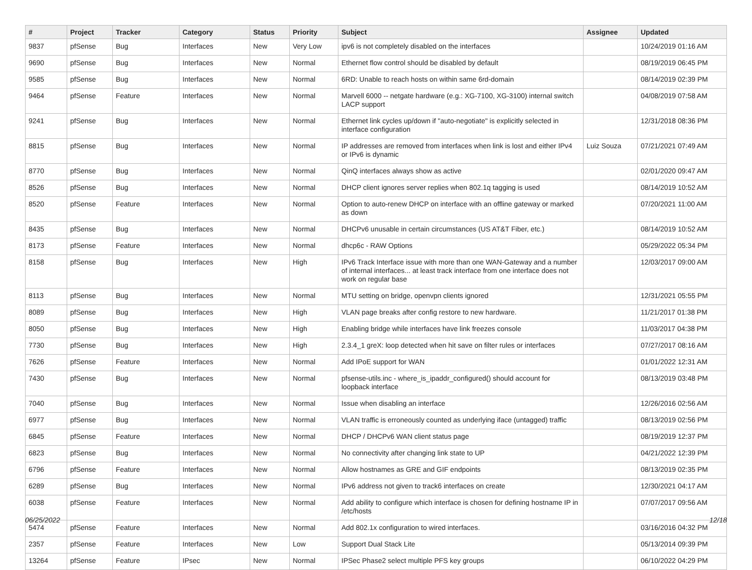| # | Project | Tracker | Category | Status | Priority | Subject | Assignee | Updated |
| --- | --- | --- | --- | --- | --- | --- | --- | --- |
| 9837 | pfSense | Bug | Interfaces | New | Very Low | ipv6 is not completely disabled on the interfaces | | 10/24/2019 01:16 AM |
| 9690 | pfSense | Bug | Interfaces | New | Normal | Ethernet flow control should be disabled by default | | 08/19/2019 06:45 PM |
| 9585 | pfSense | Bug | Interfaces | New | Normal | 6RD: Unable to reach hosts on within same 6rd-domain | | 08/14/2019 02:39 PM |
| 9464 | pfSense | Feature | Interfaces | New | Normal | Marvell 6000 -- netgate hardware (e.g.: XG-7100, XG-3100) internal switch LACP support | | 04/08/2019 07:58 AM |
| 9241 | pfSense | Bug | Interfaces | New | Normal | Ethernet link cycles up/down if "auto-negotiate" is explicitly selected in interface configuration | | 12/31/2018 08:36 PM |
| 8815 | pfSense | Bug | Interfaces | New | Normal | IP addresses are removed from interfaces when link is lost and either IPv4 or IPv6 is dynamic | Luiz Souza | 07/21/2021 07:49 AM |
| 8770 | pfSense | Bug | Interfaces | New | Normal | QinQ interfaces always show as active | | 02/01/2020 09:47 AM |
| 8526 | pfSense | Bug | Interfaces | New | Normal | DHCP client ignores server replies when 802.1q tagging is used | | 08/14/2019 10:52 AM |
| 8520 | pfSense | Feature | Interfaces | New | Normal | Option to auto-renew DHCP on interface with an offline gateway or marked as down | | 07/20/2021 11:00 AM |
| 8435 | pfSense | Bug | Interfaces | New | Normal | DHCPv6 unusable in certain circumstances (US AT&T Fiber, etc.) | | 08/14/2019 10:52 AM |
| 8173 | pfSense | Feature | Interfaces | New | Normal | dhcp6c - RAW Options | | 05/29/2022 05:34 PM |
| 8158 | pfSense | Bug | Interfaces | New | High | IPv6 Track Interface issue with more than one WAN-Gateway and a number of internal interfaces... at least track interface from one interface does not work on regular base | | 12/03/2017 09:00 AM |
| 8113 | pfSense | Bug | Interfaces | New | Normal | MTU setting on bridge, openvpn clients ignored | | 12/31/2021 05:55 PM |
| 8089 | pfSense | Bug | Interfaces | New | High | VLAN page breaks after config restore to new hardware. | | 11/21/2017 01:38 PM |
| 8050 | pfSense | Bug | Interfaces | New | High | Enabling bridge while interfaces have link freezes console | | 11/03/2017 04:38 PM |
| 7730 | pfSense | Bug | Interfaces | New | High | 2.3.4_1 greX: loop detected when hit save on filter rules or interfaces | | 07/27/2017 08:16 AM |
| 7626 | pfSense | Feature | Interfaces | New | Normal | Add IPoE support for WAN | | 01/01/2022 12:31 AM |
| 7430 | pfSense | Bug | Interfaces | New | Normal | pfsense-utils.inc - where_is_ipaddr_configured() should account for loopback interface | | 08/13/2019 03:48 PM |
| 7040 | pfSense | Bug | Interfaces | New | Normal | Issue when disabling an interface | | 12/26/2016 02:56 AM |
| 6977 | pfSense | Bug | Interfaces | New | Normal | VLAN traffic is erroneously counted as underlying iface (untagged) traffic | | 08/13/2019 02:56 PM |
| 6845 | pfSense | Feature | Interfaces | New | Normal | DHCP / DHCPv6 WAN client status page | | 08/19/2019 12:37 PM |
| 6823 | pfSense | Bug | Interfaces | New | Normal | No connectivity after changing link state to UP | | 04/21/2022 12:39 PM |
| 6796 | pfSense | Feature | Interfaces | New | Normal | Allow hostnames as GRE and GIF endpoints | | 08/13/2019 02:35 PM |
| 6289 | pfSense | Bug | Interfaces | New | Normal | IPv6 address not given to track6 interfaces on create | | 12/30/2021 04:17 AM |
| 6038 | pfSense | Feature | Interfaces | New | Normal | Add ability to configure which interface is chosen for defining hostname IP in /etc/hosts | | 07/07/2017 09:56 AM |
| 5474 | pfSense | Feature | Interfaces | New | Normal | Add 802.1x configuration to wired interfaces. | | 03/16/2016 04:32 PM |
| 2357 | pfSense | Feature | Interfaces | New | Low | Support Dual Stack Lite | | 05/13/2014 09:39 PM |
| 13264 | pfSense | Feature | IPsec | New | Normal | IPSec Phase2 select multiple PFS key groups | | 06/10/2022 04:29 PM |
06/25/2022 12/18